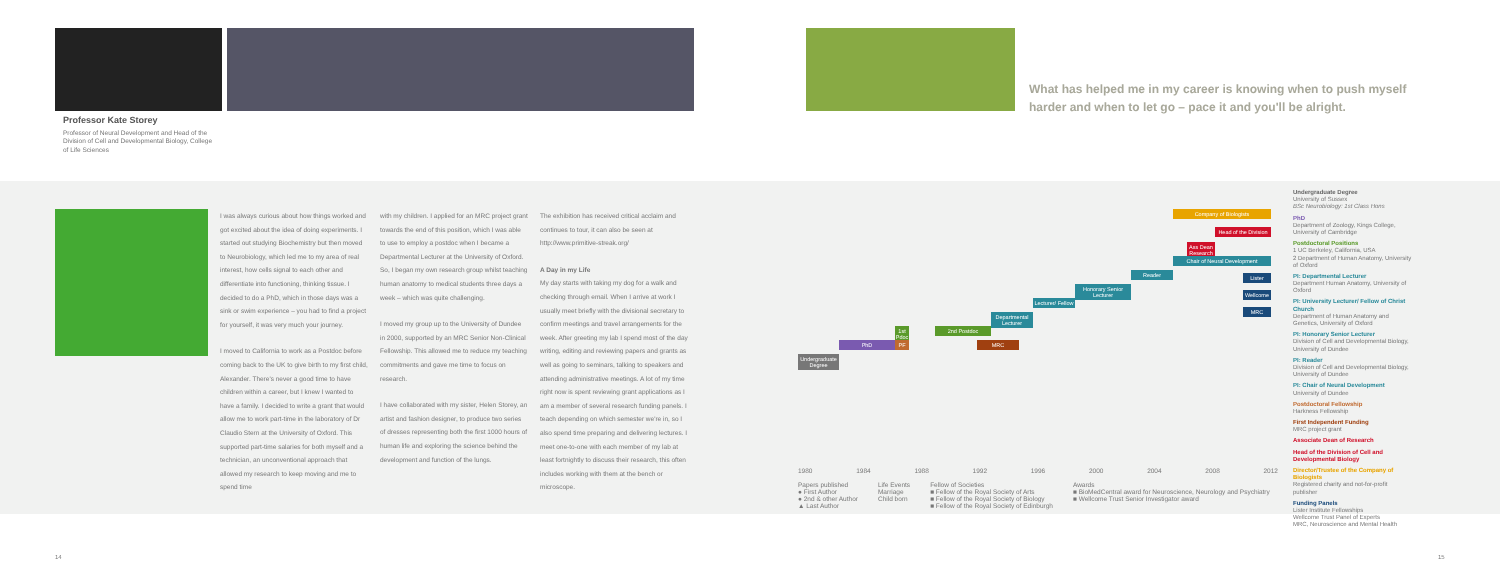Professor Kate Storey
Professor of Neural Development and Head of the Division of Cell and Developmental Biology, College of Life Sciences
What has helped me in my career is knowing when to push myself harder and when to let go – pace it and you'll be alright.
I was always curious about how things worked and got excited about the idea of doing experiments. I started out studying Biochemistry but then moved to Neurobiology, which led me to my area of real interest, how cells signal to each other and differentiate into functioning, thinking tissue. I decided to do a PhD, which in those days was a sink or swim experience – you had to find a project for yourself, it was very much your journey.
I moved to California to work as a Postdoc before coming back to the UK to give birth to my first child, Alexander. There's never a good time to have children within a career, but I knew I wanted to have a family. I decided to write a grant that would allow me to work part-time in the laboratory of Dr Claudio Stern at the University of Oxford. This supported part-time salaries for both myself and a technician, an unconventional approach that allowed my research to keep moving and me to spend time
with my children. I applied for an MRC project grant towards the end of this position, which I was able to use to employ a postdoc when I became a Departmental Lecturer at the University of Oxford. So, I began my own research group whilst teaching human anatomy to medical students three days a week – which was quite challenging.
I moved my group up to the University of Dundee in 2000, supported by an MRC Senior Non-Clinical Fellowship. This allowed me to reduce my teaching commitments and gave me time to focus on research.
I have collaborated with my sister, Helen Storey, an artist and fashion designer, to produce two series of dresses representing both the first 1000 hours of human life and exploring the science behind the development and function of the lungs.
The exhibition has received critical acclaim and continues to tour, it can also be seen at http://www.primitive-streak.org/
A Day in my Life
My day starts with taking my dog for a walk and checking through email. When I arrive at work I usually meet briefly with the divisional secretary to confirm meetings and travel arrangements for the week. After greeting my lab I spend most of the day writing, editing and reviewing papers and grants as well as going to seminars, talking to speakers and attending administrative meetings. A lot of my time right now is spent reviewing grant applications as I am a member of several research funding panels. I teach depending on which semester we're in, so I also spend time preparing and delivering lectures. I meet one-to-one with each member of my lab at least fortnightly to discuss their research, this often includes working with them at the bench or microscope.
Company of Biologists
Head of the Division
Ass Dean Research
Chair of Neural Development
Reader Lister
Wellcome
MRC
Honorary Senior Lecturer
Lecturer/ Fellow
Departmental Lecturer
2nd Postdoc
MRC
1st Pdoc
PF
PhD
Undergraduate Degree
1980 1984 1988 1992 1996 2000 2004 2008 2012
Papers published
● First Author
● 2nd & other Author
▲ Last Author
Life Events
Marriage
Child born
Fellow of Societies
■ Fellow of the Royal Society of Arts
■ Fellow of the Royal Society of Biology
■ Fellow of the Royal Society of Edinburgh
Awards
■ BioMedCentral award for Neuroscience, Neurology and Psychiatry
■ Wellcome Trust Senior Investigator award
Undergraduate Degree
University of Sussex
BSc Neurobiology: 1st Class Hons
PhD
Department of Zoology, Kings College, University of Cambridge
Postdoctoral Positions
1 UC Berkeley, California, USA
2 Department of Human Anatomy, University of Oxford
PI: Departmental Lecturer
Department Human Anatomy, University of Oxford
PI: University Lecturer/ Fellow of Christ Church
Department of Human Anatomy and Genetics, University of Oxford
PI: Honorary Senior Lecturer
Division of Cell and Developmental Biology, University of Dundee
PI: Reader
Division of Cell and Developmental Biology, University of Dundee
PI: Chair of Neural Development
University of Dundee
Postdoctoral Fellowship
Harkness Fellowship
First Independent Funding
MRC project grant
Associate Dean of Research
Head of the Division of Cell and Developmental Biology
Director/Trustee of the Company of Biologists
Registered charity and not-for-profit publisher
Funding Panels
Lister Institute Fellowships
Wellcome Trust Panel of Experts
MRC, Neuroscience and Mental Health
14 15